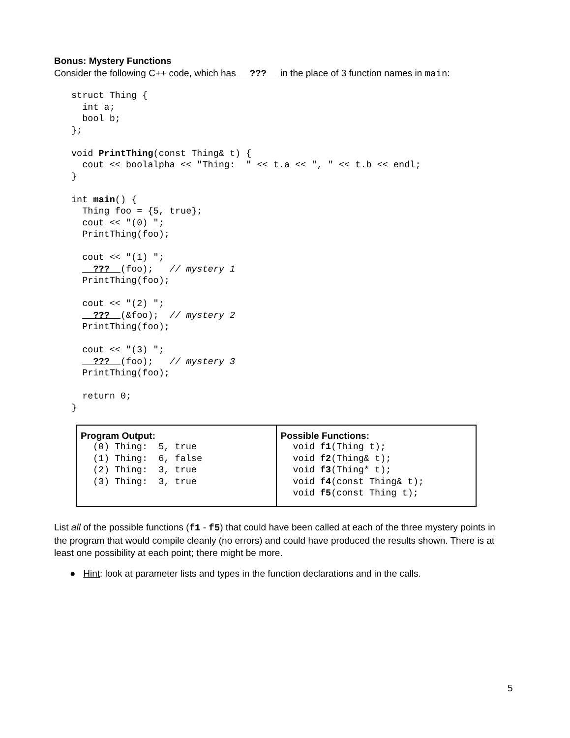Bonus: Mystery Functions
Consider the following C++ code, which has ??? in the place of 3 function names in main:
struct Thing {
  int a;
  bool b;
};

void PrintThing(const Thing& t) {
  cout << boolalpha << "Thing:  " << t.a << ", " << t.b << endl;
}

int main() {
  Thing foo = {5, true};
  cout << "(0) ";
  PrintThing(foo);

  cout << "(1) ";
    ???  (foo);   // mystery 1
  PrintThing(foo);

  cout << "(2) ";
    ???  (&foo);  // mystery 2
  PrintThing(foo);

  cout << "(3) ";
    ???  (foo);   // mystery 3
  PrintThing(foo);

  return 0;
}
| Program Output: (0) Thing: 5, true (1) Thing: 6, false (2) Thing: 3, true (3) Thing: 3, true | Possible Functions: void f1 (Thing t); void f2 (Thing& t); void f3 (Thing* t); void f4 (const Thing& t); void f5 (const Thing t); |
List all of the possible functions (f1 - f5) that could have been called at each of the three mystery points in the program that would compile cleanly (no errors) and could have produced the results shown. There is at least one possibility at each point; there might be more.
● Hint: look at parameter lists and types in the function declarations and in the calls.
5